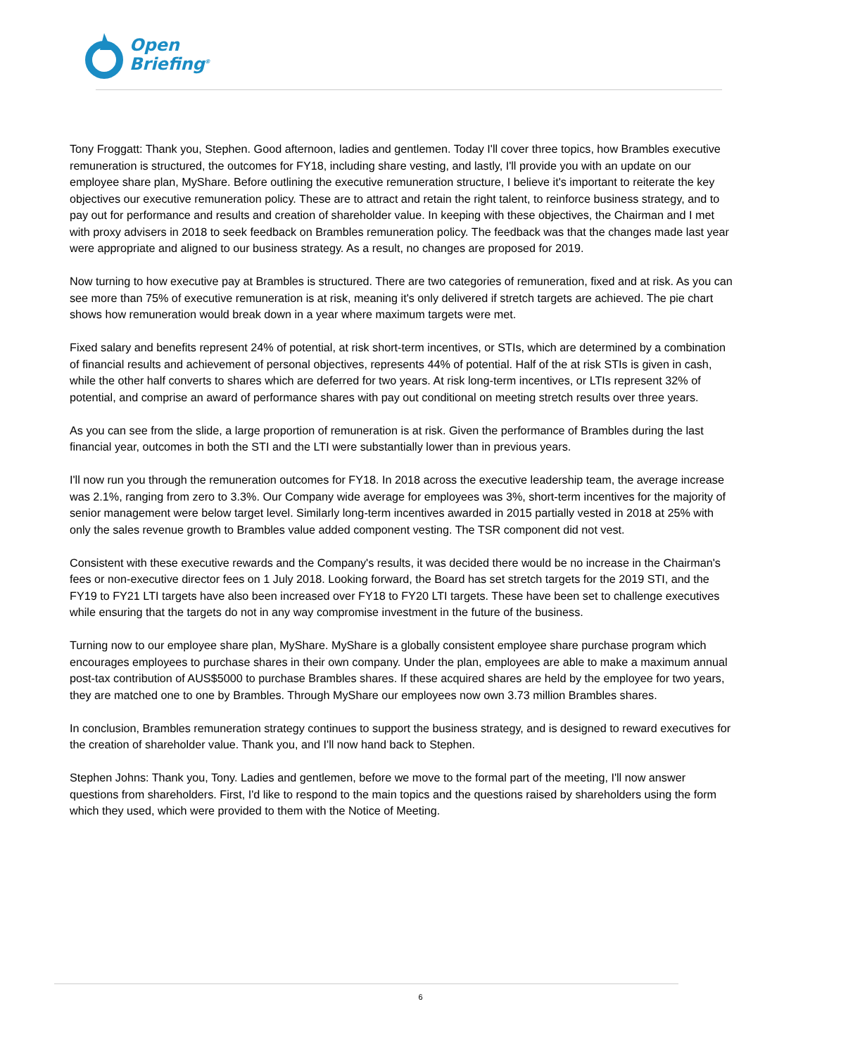Open
Briefing<sup>®</sup>
Tony Froggatt: Thank you, Stephen. Good afternoon, ladies and gentlemen. Today I'll cover three topics, how Brambles executive remuneration is structured, the outcomes for FY18, including share vesting, and lastly, I'll provide you with an update on our employee share plan, MyShare. Before outlining the executive remuneration structure, I believe it's important to reiterate the key objectives our executive remuneration policy. These are to attract and retain the right talent, to reinforce business strategy, and to pay out for performance and results and creation of shareholder value. In keeping with these objectives, the Chairman and I met with proxy advisers in 2018 to seek feedback on Brambles remuneration policy. The feedback was that the changes made last year were appropriate and aligned to our business strategy. As a result, no changes are proposed for 2019.
Now turning to how executive pay at Brambles is structured. There are two categories of remuneration, fixed and at risk. As you can see more than 75% of executive remuneration is at risk, meaning it's only delivered if stretch targets are achieved. The pie chart shows how remuneration would break down in a year where maximum targets were met.
Fixed salary and benefits represent 24% of potential, at risk short-term incentives, or STIs, which are determined by a combination of financial results and achievement of personal objectives, represents 44% of potential. Half of the at risk STIs is given in cash, while the other half converts to shares which are deferred for two years. At risk long-term incentives, or LTIs represent 32% of potential, and comprise an award of performance shares with pay out conditional on meeting stretch results over three years.
As you can see from the slide, a large proportion of remuneration is at risk. Given the performance of Brambles during the last financial year, outcomes in both the STI and the LTI were substantially lower than in previous years.
I'll now run you through the remuneration outcomes for FY18. In 2018 across the executive leadership team, the average increase was 2.1%, ranging from zero to 3.3%. Our Company wide average for employees was 3%, short-term incentives for the majority of senior management were below target level. Similarly long-term incentives awarded in 2015 partially vested in 2018 at 25% with only the sales revenue growth to Brambles value added component vesting. The TSR component did not vest.
Consistent with these executive rewards and the Company's results, it was decided there would be no increase in the Chairman's fees or non-executive director fees on 1 July 2018. Looking forward, the Board has set stretch targets for the 2019 STI, and the FY19 to FY21 LTI targets have also been increased over FY18 to FY20 LTI targets. These have been set to challenge executives while ensuring that the targets do not in any way compromise investment in the future of the business.
Turning now to our employee share plan, MyShare. MyShare is a globally consistent employee share purchase program which encourages employees to purchase shares in their own company. Under the plan, employees are able to make a maximum annual post-tax contribution of AUS$5000 to purchase Brambles shares. If these acquired shares are held by the employee for two years, they are matched one to one by Brambles. Through MyShare our employees now own 3.73 million Brambles shares.
In conclusion, Brambles remuneration strategy continues to support the business strategy, and is designed to reward executives for the creation of shareholder value. Thank you, and I'll now hand back to Stephen.
Stephen Johns: Thank you, Tony. Ladies and gentlemen, before we move to the formal part of the meeting, I'll now answer questions from shareholders. First, I'd like to respond to the main topics and the questions raised by shareholders using the form which they used, which were provided to them with the Notice of Meeting.
6